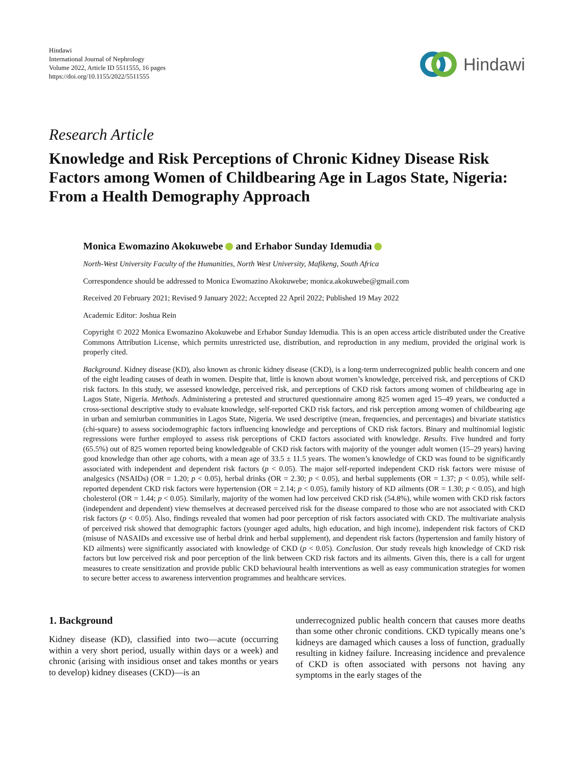Hindawi
International Journal of Nephrology
Volume 2022, Article ID 5511555, 16 pages
https://doi.org/10.1155/2022/5511555
Hindawi
Research Article
Knowledge and Risk Perceptions of Chronic Kidney Disease Risk Factors among Women of Childbearing Age in Lagos State, Nigeria: From a Health Demography Approach
Monica Ewomazino Akokuwebe and Erhabor Sunday Idemudia
North-West University Faculty of the Humanities, North West University, Mafikeng, South Africa
Correspondence should be addressed to Monica Ewomazino Akokuwebe; monica.akokuwebe@gmail.com
Received 20 February 2021; Revised 9 January 2022; Accepted 22 April 2022; Published 19 May 2022
Academic Editor: Joshua Rein
Copyright © 2022 Monica Ewomazino Akokuwebe and Erhabor Sunday Idemudia. This is an open access article distributed under the Creative Commons Attribution License, which permits unrestricted use, distribution, and reproduction in any medium, provided the original work is properly cited.
Background. Kidney disease (KD), also known as chronic kidney disease (CKD), is a long-term underrecognized public health concern and one of the eight leading causes of death in women. Despite that, little is known about women’s knowledge, perceived risk, and perceptions of CKD risk factors. In this study, we assessed knowledge, perceived risk, and perceptions of CKD risk factors among women of childbearing age in Lagos State, Nigeria. Methods. Administering a pretested and structured questionnaire among 825 women aged 15–49 years, we conducted a cross-sectional descriptive study to evaluate knowledge, self-reported CKD risk factors, and risk perception among women of childbearing age in urban and semiurban communities in Lagos State, Nigeria. We used descriptive (mean, frequencies, and percentages) and bivariate statistics (chi-square) to assess sociodemographic factors influencing knowledge and perceptions of CKD risk factors. Binary and multinomial logistic regressions were further employed to assess risk perceptions of CKD factors associated with knowledge. Results. Five hundred and forty (65.5%) out of 825 women reported being knowledgeable of CKD risk factors with majority of the younger adult women (15–29 years) having good knowledge than other age cohorts, with a mean age of 33.5 ± 11.5 years. The women’s knowledge of CKD was found to be significantly associated with independent and dependent risk factors (p < 0.05). The major self-reported independent CKD risk factors were misuse of analgesics (NSAIDs) (OR = 1.20; p < 0.05), herbal drinks (OR = 2.30; p < 0.05), and herbal supplements (OR = 1.37; p < 0.05), while self-reported dependent CKD risk factors were hypertension (OR = 2.14; p < 0.05), family history of KD ailments (OR = 1.30; p < 0.05), and high cholesterol (OR = 1.44; p < 0.05). Similarly, majority of the women had low perceived CKD risk (54.8%), while women with CKD risk factors (independent and dependent) view themselves at decreased perceived risk for the disease compared to those who are not associated with CKD risk factors (p < 0.05). Also, findings revealed that women had poor perception of risk factors associated with CKD. The multivariate analysis of perceived risk showed that demographic factors (younger aged adults, high education, and high income), independent risk factors of CKD (misuse of NASAIDs and excessive use of herbal drink and herbal supplement), and dependent risk factors (hypertension and family history of KD ailments) were significantly associated with knowledge of CKD (p < 0.05). Conclusion. Our study reveals high knowledge of CKD risk factors but low perceived risk and poor perception of the link between CKD risk factors and its ailments. Given this, there is a call for urgent measures to create sensitization and provide public CKD behavioural health interventions as well as easy communication strategies for women to secure better access to awareness intervention programmes and healthcare services.
1. Background
Kidney disease (KD), classified into two—acute (occurring within a very short period, usually within days or a week) and chronic (arising with insidious onset and takes months or years to develop) kidney diseases (CKD)—is an
underrecognized public health concern that causes more deaths than some other chronic conditions. CKD typically means one’s kidneys are damaged which causes a loss of function, gradually resulting in kidney failure. Increasing incidence and prevalence of CKD is often associated with persons not having any symptoms in the early stages of the